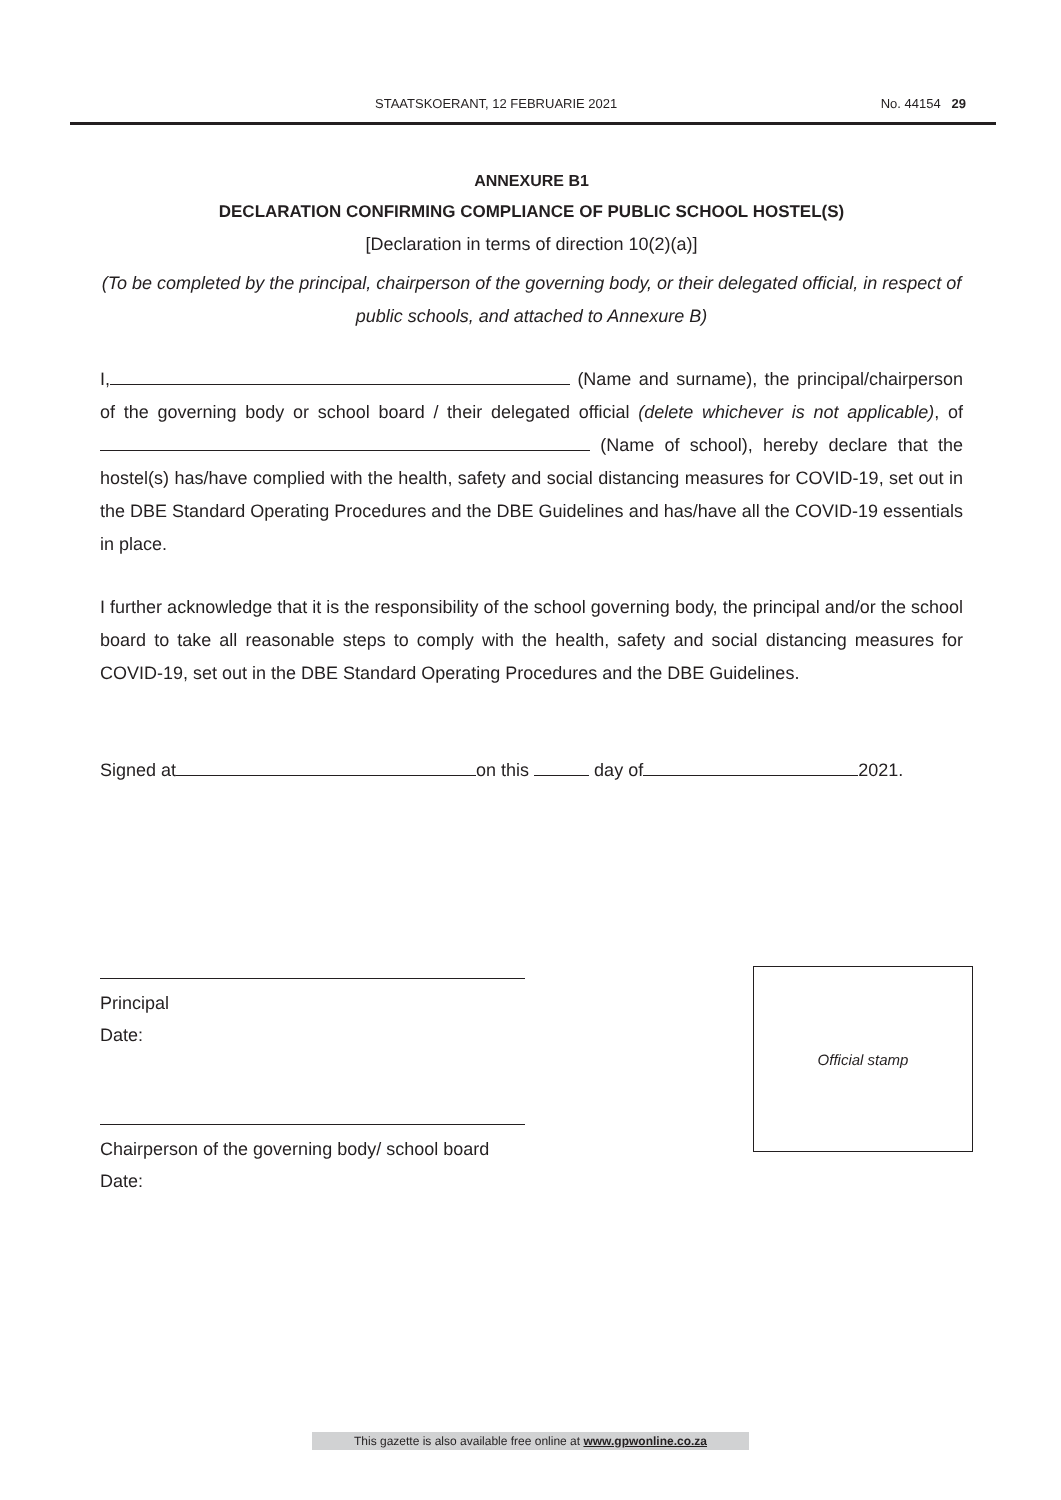STAATSKOERANT, 12 FEBRUARIE 2021 No. 44154 29
ANNEXURE B1
DECLARATION CONFIRMING COMPLIANCE OF PUBLIC SCHOOL HOSTEL(S)
[Declaration in terms of direction 10(2)(a)]
(To be completed by the principal, chairperson of the governing body, or their delegated official, in respect of public schools, and attached to Annexure B)
I, (Name and surname), the principal/chairperson of the governing body or school board / their delegated official (delete whichever is not applicable), of (Name of school), hereby declare that the hostel(s) has/have complied with the health, safety and social distancing measures for COVID-19, set out in the DBE Standard Operating Procedures and the DBE Guidelines and has/have all the COVID-19 essentials in place.
I further acknowledge that it is the responsibility of the school governing body, the principal and/or the school board to take all reasonable steps to comply with the health, safety and social distancing measures for COVID-19, set out in the DBE Standard Operating Procedures and the DBE Guidelines.
Signed at on this day of 2021.
Principal
Date:
Chairperson of the governing body/ school board
Date:
Official stamp
This gazette is also available free online at www.gpwonline.co.za